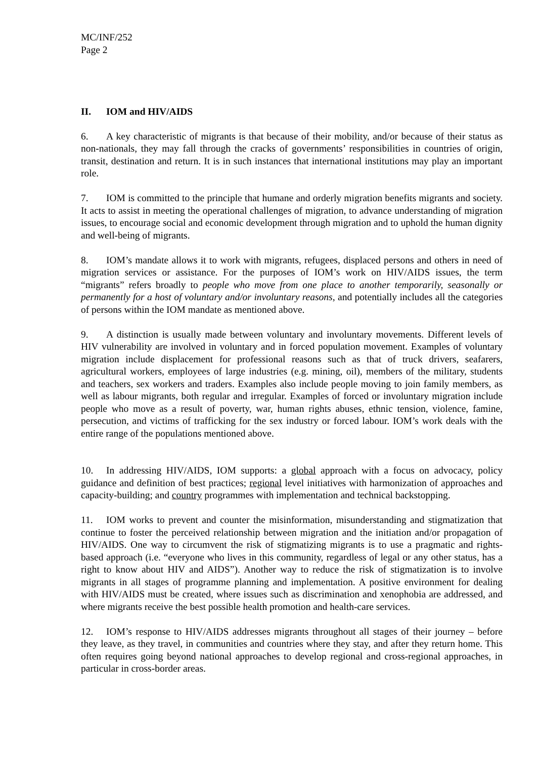MC/INF/252
Page 2
II. IOM and HIV/AIDS
6. A key characteristic of migrants is that because of their mobility, and/or because of their status as non-nationals, they may fall through the cracks of governments’ responsibilities in countries of origin, transit, destination and return. It is in such instances that international institutions may play an important role.
7. IOM is committed to the principle that humane and orderly migration benefits migrants and society. It acts to assist in meeting the operational challenges of migration, to advance understanding of migration issues, to encourage social and economic development through migration and to uphold the human dignity and well-being of migrants.
8. IOM’s mandate allows it to work with migrants, refugees, displaced persons and others in need of migration services or assistance. For the purposes of IOM’s work on HIV/AIDS issues, the term “migrants” refers broadly to people who move from one place to another temporarily, seasonally or permanently for a host of voluntary and/or involuntary reasons, and potentially includes all the categories of persons within the IOM mandate as mentioned above.
9. A distinction is usually made between voluntary and involuntary movements. Different levels of HIV vulnerability are involved in voluntary and in forced population movement. Examples of voluntary migration include displacement for professional reasons such as that of truck drivers, seafarers, agricultural workers, employees of large industries (e.g. mining, oil), members of the military, students and teachers, sex workers and traders. Examples also include people moving to join family members, as well as labour migrants, both regular and irregular. Examples of forced or involuntary migration include people who move as a result of poverty, war, human rights abuses, ethnic tension, violence, famine, persecution, and victims of trafficking for the sex industry or forced labour. IOM’s work deals with the entire range of the populations mentioned above.
10. In addressing HIV/AIDS, IOM supports: a global approach with a focus on advocacy, policy guidance and definition of best practices; regional level initiatives with harmonization of approaches and capacity-building; and country programmes with implementation and technical backstopping.
11. IOM works to prevent and counter the misinformation, misunderstanding and stigmatization that continue to foster the perceived relationship between migration and the initiation and/or propagation of HIV/AIDS. One way to circumvent the risk of stigmatizing migrants is to use a pragmatic and rights-based approach (i.e. “everyone who lives in this community, regardless of legal or any other status, has a right to know about HIV and AIDS”). Another way to reduce the risk of stigmatization is to involve migrants in all stages of programme planning and implementation. A positive environment for dealing with HIV/AIDS must be created, where issues such as discrimination and xenophobia are addressed, and where migrants receive the best possible health promotion and health-care services.
12. IOM’s response to HIV/AIDS addresses migrants throughout all stages of their journey – before they leave, as they travel, in communities and countries where they stay, and after they return home. This often requires going beyond national approaches to develop regional and cross-regional approaches, in particular in cross-border areas.